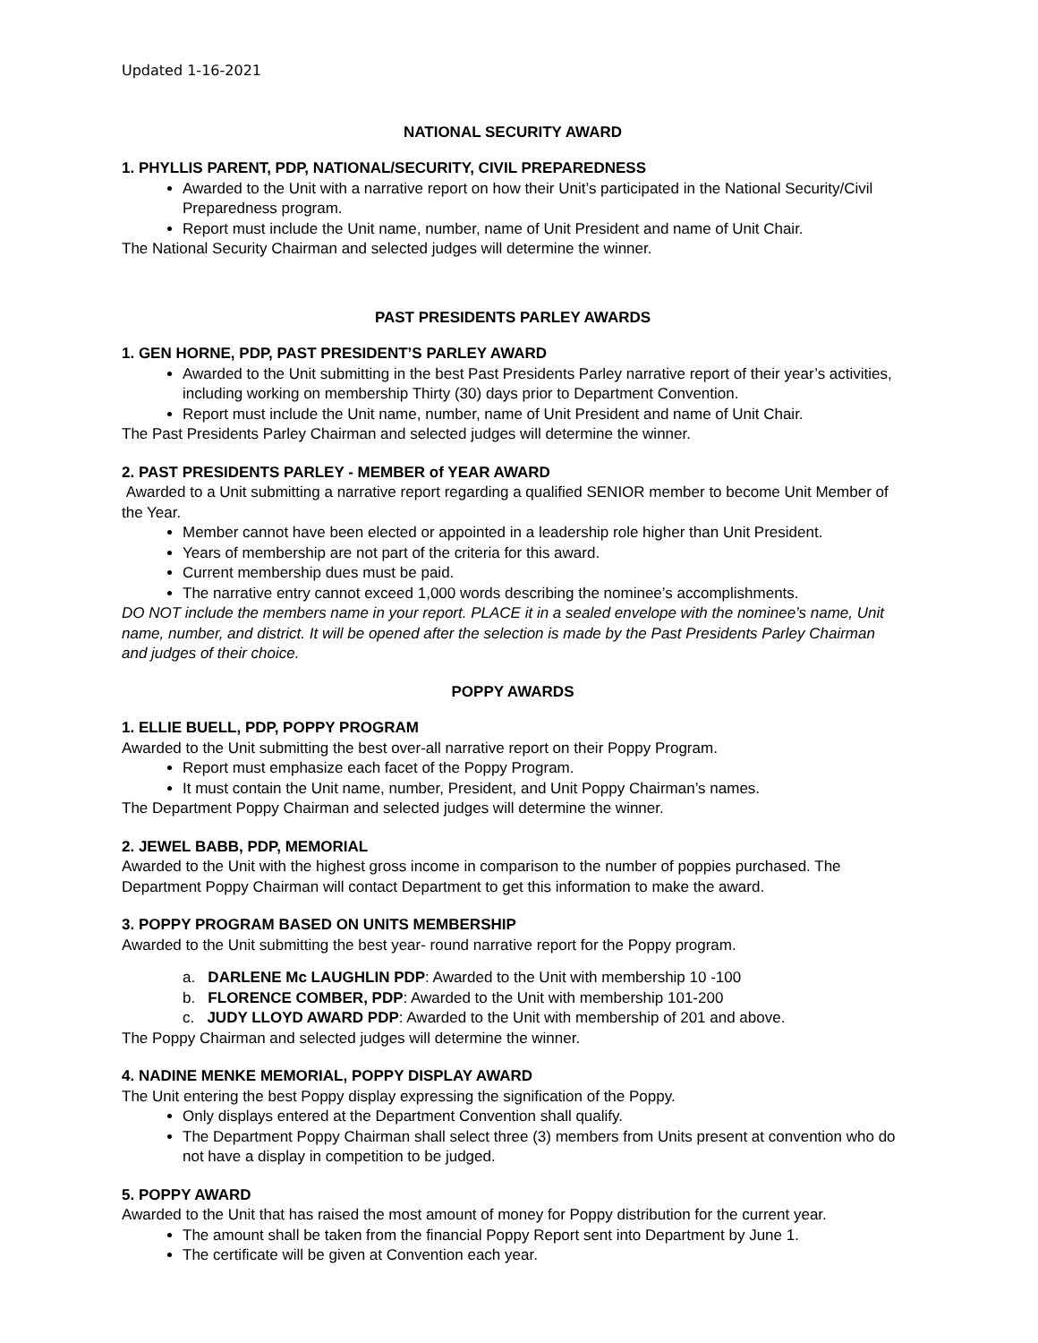Updated 1-16-2021
NATIONAL SECURITY AWARD
1. PHYLLIS PARENT, PDP, NATIONAL/SECURITY, CIVIL PREPAREDNESS
Awarded to the Unit with a narrative report on how their Unit’s participated in the National Security/Civil Preparedness program.
Report must include the Unit name, number, name of Unit President and name of Unit Chair.
The National Security Chairman and selected judges will determine the winner.
PAST PRESIDENTS PARLEY AWARDS
1. GEN HORNE, PDP, PAST PRESIDENT’S PARLEY AWARD
Awarded to the Unit submitting in the best Past Presidents Parley narrative report of their year’s activities, including working on membership Thirty (30) days prior to Department Convention.
Report must include the Unit name, number, name of Unit President and name of Unit Chair.
The Past Presidents Parley Chairman and selected judges will determine the winner.
2. PAST PRESIDENTS PARLEY - MEMBER of YEAR AWARD
Awarded to a Unit submitting a narrative report regarding a qualified SENIOR member to become Unit Member of the Year.
Member cannot have been elected or appointed in a leadership role higher than Unit President.
Years of membership are not part of the criteria for this award.
Current membership dues must be paid.
The narrative entry cannot exceed 1,000 words describing the nominee’s accomplishments.
DO NOT include the members name in your report. PLACE it in a sealed envelope with the nominee’s name, Unit name, number, and district. It will be opened after the selection is made by the Past Presidents Parley Chairman and judges of their choice.
POPPY AWARDS
1. ELLIE BUELL, PDP, POPPY PROGRAM
Awarded to the Unit submitting the best over-all narrative report on their Poppy Program.
Report must emphasize each facet of the Poppy Program.
It must contain the Unit name, number, President, and Unit Poppy Chairman’s names.
The Department Poppy Chairman and selected judges will determine the winner.
2. JEWEL BABB, PDP, MEMORIAL
Awarded to the Unit with the highest gross income in comparison to the number of poppies purchased. The Department Poppy Chairman will contact Department to get this information to make the award.
3. POPPY PROGRAM BASED ON UNITS MEMBERSHIP
Awarded to the Unit submitting the best year- round narrative report for the Poppy program.
a. DARLENE Mc LAUGHLIN PDP: Awarded to the Unit with membership 10 -100
b. FLORENCE COMBER, PDP: Awarded to the Unit with membership 101-200
c. JUDY LLOYD AWARD PDP: Awarded to the Unit with membership of 201 and above.
The Poppy Chairman and selected judges will determine the winner.
4. NADINE MENKE MEMORIAL, POPPY DISPLAY AWARD
The Unit entering the best Poppy display expressing the signification of the Poppy.
Only displays entered at the Department Convention shall qualify.
The Department Poppy Chairman shall select three (3) members from Units present at convention who do not have a display in competition to be judged.
5. POPPY AWARD
Awarded to the Unit that has raised the most amount of money for Poppy distribution for the current year.
The amount shall be taken from the financial Poppy Report sent into Department by June 1.
The certificate will be given at Convention each year.